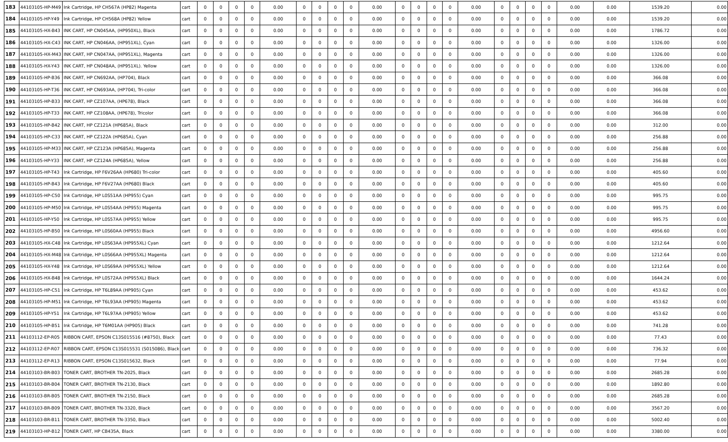| 183 | 44103105-HP-M49 | Ink Cartridge, HP CH567A (HP82) Magenta | cart | 0 | 0 | 0 | 0 | 0.00 | 0 | 0 | 0 | 0 | 0.00 | 0 | 0 | 0 | 0 | 0.00 | 0 | 0 | 0 | 0 | 0.00 | 0.00 | 1539.20 | 0.00 |
| 184 | 44103105-HP-Y49 | Ink Cartridge, HP CH568A (HP82) Yellow | cart | 0 | 0 | 0 | 0 | 0.00 | 0 | 0 | 0 | 0 | 0.00 | 0 | 0 | 0 | 0 | 0.00 | 0 | 0 | 0 | 0 | 0.00 | 0.00 | 1539.20 | 0.00 |
| 185 | 44103105-HX-B43 | INK CART, HP CN045AA, (HP950XL), Black | cart | 0 | 0 | 0 | 0 | 0.00 | 0 | 0 | 0 | 0 | 0.00 | 0 | 0 | 0 | 0 | 0.00 | 0 | 0 | 0 | 0 | 0.00 | 0.00 | 1786.72 | 0.00 |
| 186 | 44103105-HX-C43 | INK CART, HP CN046AA, (HP951XL), Cyan | cart | 0 | 0 | 0 | 0 | 0.00 | 0 | 0 | 0 | 0 | 0.00 | 0 | 0 | 0 | 0 | 0.00 | 0 | 0 | 0 | 0 | 0.00 | 0.00 | 1326.00 | 0.00 |
| 187 | 44103105-HX-M43 | INK CART, HP CN047AA, (HP951XL), Magenta | cart | 0 | 0 | 0 | 0 | 0.00 | 0 | 0 | 0 | 0 | 0.00 | 0 | 0 | 0 | 0 | 0.00 | 0 | 0 | 0 | 0 | 0.00 | 0.00 | 1326.00 | 0.00 |
| 188 | 44103105-HX-Y43 | INK CART, HP CN048AA, (HP951XL). Yellow | cart | 0 | 0 | 0 | 0 | 0.00 | 0 | 0 | 0 | 0 | 0.00 | 0 | 0 | 0 | 0 | 0.00 | 0 | 0 | 0 | 0 | 0.00 | 0.00 | 1326.00 | 0.00 |
| 189 | 44103105-HP-B36 | INK CART, HP CN692AA, (HP704), Black | cart | 0 | 0 | 0 | 0 | 0.00 | 0 | 0 | 0 | 0 | 0.00 | 0 | 0 | 0 | 0 | 0.00 | 0 | 0 | 0 | 0 | 0.00 | 0.00 | 366.08 | 0.00 |
| 190 | 44103105-HP-T36 | INK CART, HP CN693AA, (HP704), Tri-color | cart | 0 | 0 | 0 | 0 | 0.00 | 0 | 0 | 0 | 0 | 0.00 | 0 | 0 | 0 | 0 | 0.00 | 0 | 0 | 0 | 0 | 0.00 | 0.00 | 366.08 | 0.00 |
| 191 | 44103105-HP-B33 | INK CART, HP CZ107AA, (HP678), Black | cart | 0 | 0 | 0 | 0 | 0.00 | 0 | 0 | 0 | 0 | 0.00 | 0 | 0 | 0 | 0 | 0.00 | 0 | 0 | 0 | 0 | 0.00 | 0.00 | 366.08 | 0.00 |
| 192 | 44103105-HP-T33 | INK CART, HP CZ108AA, (HP678), Tricolor | cart | 0 | 0 | 0 | 0 | 0.00 | 0 | 0 | 0 | 0 | 0.00 | 0 | 0 | 0 | 0 | 0.00 | 0 | 0 | 0 | 0 | 0.00 | 0.00 | 366.08 | 0.00 |
| 193 | 44103105-HP-B42 | INK CART, HP CZ121A (HP685A), Black | cart | 0 | 0 | 0 | 0 | 0.00 | 0 | 0 | 0 | 0 | 0.00 | 0 | 0 | 0 | 0 | 0.00 | 0 | 0 | 0 | 0 | 0.00 | 0.00 | 312.00 | 0.00 |
| 194 | 44103105-HP-C33 | INK CART, HP CZ122A (HP685A), Cyan | cart | 0 | 0 | 0 | 0 | 0.00 | 0 | 0 | 0 | 0 | 0.00 | 0 | 0 | 0 | 0 | 0.00 | 0 | 0 | 0 | 0 | 0.00 | 0.00 | 256.88 | 0.00 |
| 195 | 44103105-HP-M33 | INK CART, HP CZ123A (HP685A), Magenta | cart | 0 | 0 | 0 | 0 | 0.00 | 0 | 0 | 0 | 0 | 0.00 | 0 | 0 | 0 | 0 | 0.00 | 0 | 0 | 0 | 0 | 0.00 | 0.00 | 256.88 | 0.00 |
| 196 | 44103105-HP-Y33 | INK CART, HP CZ124A (HP685A), Yellow | cart | 0 | 0 | 0 | 0 | 0.00 | 0 | 0 | 0 | 0 | 0.00 | 0 | 0 | 0 | 0 | 0.00 | 0 | 0 | 0 | 0 | 0.00 | 0.00 | 256.88 | 0.00 |
| 197 | 44103105-HP-T43 | Ink Cartridge, HP F6V26AA (HP680) Tri-color | cart | 0 | 0 | 0 | 0 | 0.00 | 0 | 0 | 0 | 0 | 0.00 | 0 | 0 | 0 | 0 | 0.00 | 0 | 0 | 0 | 0 | 0.00 | 0.00 | 405.60 | 0.00 |
| 198 | 44103105-HP-B43 | Ink Cartridge, HP F6V27AA (HP680) Black | cart | 0 | 0 | 0 | 0 | 0.00 | 0 | 0 | 0 | 0 | 0.00 | 0 | 0 | 0 | 0 | 0.00 | 0 | 0 | 0 | 0 | 0.00 | 0.00 | 405.60 | 0.00 |
| 199 | 44103105-HP-C50 | Ink Cartridge, HP L0S51AA (HP955) Cyan | cart | 0 | 0 | 0 | 0 | 0.00 | 0 | 0 | 0 | 0 | 0.00 | 0 | 0 | 0 | 0 | 0.00 | 0 | 0 | 0 | 0 | 0.00 | 0.00 | 995.75 | 0.00 |
| 200 | 44103105-HP-M50 | Ink Cartridge, HP L0S54AA (HP955) Magenta | cart | 0 | 0 | 0 | 0 | 0.00 | 0 | 0 | 0 | 0 | 0.00 | 0 | 0 | 0 | 0 | 0.00 | 0 | 0 | 0 | 0 | 0.00 | 0.00 | 995.75 | 0.00 |
| 201 | 44103105-HP-Y50 | Ink Cartridge, HP L0S57AA (HP955) Yellow | cart | 0 | 0 | 0 | 0 | 0.00 | 0 | 0 | 0 | 0 | 0.00 | 0 | 0 | 0 | 0 | 0.00 | 0 | 0 | 0 | 0 | 0.00 | 0.00 | 995.75 | 0.00 |
| 202 | 44103105-HP-B50 | Ink Cartridge, HP L0S60AA (HP955) Black | cart | 0 | 0 | 0 | 0 | 0.00 | 0 | 0 | 0 | 0 | 0.00 | 0 | 0 | 0 | 0 | 0.00 | 0 | 0 | 0 | 0 | 0.00 | 0.00 | 4956.60 | 0.00 |
| 203 | 44103105-HX-C48 | Ink Cartridge, HP L0S63AA (HP955XL) Cyan | cart | 0 | 0 | 0 | 0 | 0.00 | 0 | 0 | 0 | 0 | 0.00 | 0 | 0 | 0 | 0 | 0.00 | 0 | 0 | 0 | 0 | 0.00 | 0.00 | 1212.64 | 0.00 |
| 204 | 44103105-HX-M48 | Ink Cartridge, HP L0S66AA (HP955XL) Magenta | cart | 0 | 0 | 0 | 0 | 0.00 | 0 | 0 | 0 | 0 | 0.00 | 0 | 0 | 0 | 0 | 0.00 | 0 | 0 | 0 | 0 | 0.00 | 0.00 | 1212.64 | 0.00 |
| 205 | 44103105-HX-Y48 | Ink Cartridge, HP L0S69AA (HP955XL) Yellow | cart | 0 | 0 | 0 | 0 | 0.00 | 0 | 0 | 0 | 0 | 0.00 | 0 | 0 | 0 | 0 | 0.00 | 0 | 0 | 0 | 0 | 0.00 | 0.00 | 1212.64 | 0.00 |
| 206 | 44103105-HX-B48 | Ink Cartridge, HP L0S72AA (HP955XL) Black | cart | 0 | 0 | 0 | 0 | 0.00 | 0 | 0 | 0 | 0 | 0.00 | 0 | 0 | 0 | 0 | 0.00 | 0 | 0 | 0 | 0 | 0.00 | 0.00 | 1644.24 | 0.00 |
| 207 | 44103105-HP-C51 | Ink Cartridge, HP T6L89AA (HP905) Cyan | cart | 0 | 0 | 0 | 0 | 0.00 | 0 | 0 | 0 | 0 | 0.00 | 0 | 0 | 0 | 0 | 0.00 | 0 | 0 | 0 | 0 | 0.00 | 0.00 | 453.62 | 0.00 |
| 208 | 44103105-HP-M51 | Ink Cartridge, HP T6L93AA (HP905) Magenta | cart | 0 | 0 | 0 | 0 | 0.00 | 0 | 0 | 0 | 0 | 0.00 | 0 | 0 | 0 | 0 | 0.00 | 0 | 0 | 0 | 0 | 0.00 | 0.00 | 453.62 | 0.00 |
| 209 | 44103105-HP-Y51 | Ink Cartridge, HP T6L97AA (HP905) Yellow | cart | 0 | 0 | 0 | 0 | 0.00 | 0 | 0 | 0 | 0 | 0.00 | 0 | 0 | 0 | 0 | 0.00 | 0 | 0 | 0 | 0 | 0.00 | 0.00 | 453.62 | 0.00 |
| 210 | 44103105-HP-B51 | Ink Cartridge, HP T6M01AA (HP905) Black | cart | 0 | 0 | 0 | 0 | 0.00 | 0 | 0 | 0 | 0 | 0.00 | 0 | 0 | 0 | 0 | 0.00 | 0 | 0 | 0 | 0 | 0.00 | 0.00 | 741.28 | 0.00 |
| 211 | 44103112-EP-R05 | RIBBON CART, EPSON C13S015516 (#8750), Black | cart | 0 | 0 | 0 | 0 | 0.00 | 0 | 0 | 0 | 0 | 0.00 | 0 | 0 | 0 | 0 | 0.00 | 0 | 0 | 0 | 0 | 0.00 | 0.00 | 77.43 | 0.00 |
| 212 | 44103112-EP-R07 | RIBBON CART, EPSON C13S015531 (S015086), Black | cart | 0 | 0 | 0 | 0 | 0.00 | 0 | 0 | 0 | 0 | 0.00 | 0 | 0 | 0 | 0 | 0.00 | 0 | 0 | 0 | 0 | 0.00 | 0.00 | 736.32 | 0.00 |
| 213 | 44103112-EP-R13 | RIBBON CART, EPSON C13S015632, Black | cart | 0 | 0 | 0 | 0 | 0.00 | 0 | 0 | 0 | 0 | 0.00 | 0 | 0 | 0 | 0 | 0.00 | 0 | 0 | 0 | 0 | 0.00 | 0.00 | 77.94 | 0.00 |
| 214 | 44103103-BR-B03 | TONER CART, BROTHER TN-2025, Black | cart | 0 | 0 | 0 | 0 | 0.00 | 0 | 0 | 0 | 0 | 0.00 | 0 | 0 | 0 | 0 | 0.00 | 0 | 0 | 0 | 0 | 0.00 | 0.00 | 2685.28 | 0.00 |
| 215 | 44103103-BR-B04 | TONER CART, BROTHER TN-2130, Black | cart | 0 | 0 | 0 | 0 | 0.00 | 0 | 0 | 0 | 0 | 0.00 | 0 | 0 | 0 | 0 | 0.00 | 0 | 0 | 0 | 0 | 0.00 | 0.00 | 1892.80 | 0.00 |
| 216 | 44103103-BR-B05 | TONER CART, BROTHER TN-2150, Black | cart | 0 | 0 | 0 | 0 | 0.00 | 0 | 0 | 0 | 0 | 0.00 | 0 | 0 | 0 | 0 | 0.00 | 0 | 0 | 0 | 0 | 0.00 | 0.00 | 2685.28 | 0.00 |
| 217 | 44103103-BR-B09 | TONER CART, BROTHER TN-3320, Black | cart | 0 | 0 | 0 | 0 | 0.00 | 0 | 0 | 0 | 0 | 0.00 | 0 | 0 | 0 | 0 | 0.00 | 0 | 0 | 0 | 0 | 0.00 | 0.00 | 3567.20 | 0.00 |
| 218 | 44103103-BR-B11 | TONER CART, BROTHER TN-3350, Black | cart | 0 | 0 | 0 | 0 | 0.00 | 0 | 0 | 0 | 0 | 0.00 | 0 | 0 | 0 | 0 | 0.00 | 0 | 0 | 0 | 0 | 0.00 | 0.00 | 5002.40 | 0.00 |
| 219 | 44103103-HP-B12 | TONER CART, HP CB435A, Black | cart | 0 | 0 | 0 | 0 | 0.00 | 0 | 0 | 0 | 0 | 0.00 | 0 | 0 | 0 | 0 | 0.00 | 0 | 0 | 0 | 0 | 0.00 | 0.00 | 3380.00 | 0.00 |